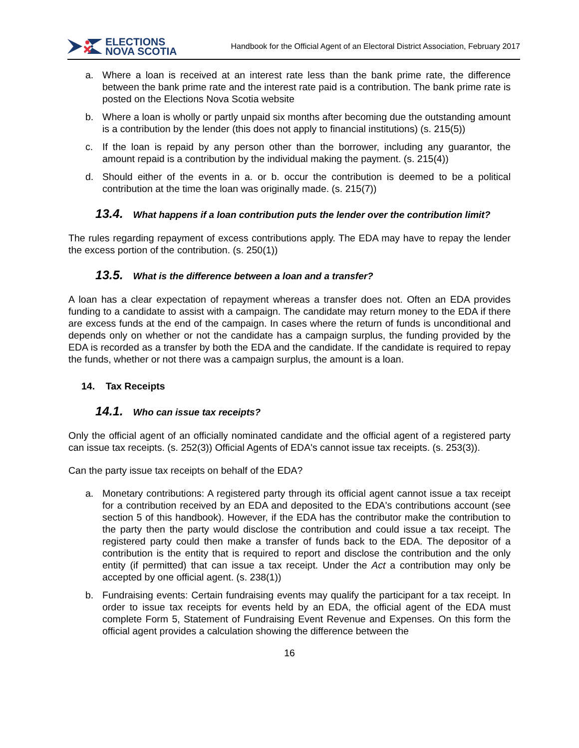ELECTIONS
NOVA SCOTIA
Handbook for the Official Agent of an Electoral District Association, February 2017
a. Where a loan is received at an interest rate less than the bank prime rate, the difference between the bank prime rate and the interest rate paid is a contribution. The bank prime rate is posted on the Elections Nova Scotia website
b. Where a loan is wholly or partly unpaid six months after becoming due the outstanding amount is a contribution by the lender (this does not apply to financial institutions) (s. 215(5))
c. If the loan is repaid by any person other than the borrower, including any guarantor, the amount repaid is a contribution by the individual making the payment. (s. 215(4))
d. Should either of the events in a. or b. occur the contribution is deemed to be a political contribution at the time the loan was originally made. (s. 215(7))
13.4. What happens if a loan contribution puts the lender over the contribution limit?
The rules regarding repayment of excess contributions apply. The EDA may have to repay the lender the excess portion of the contribution. (s. 250(1))
13.5. What is the difference between a loan and a transfer?
A loan has a clear expectation of repayment whereas a transfer does not. Often an EDA provides funding to a candidate to assist with a campaign. The candidate may return money to the EDA if there are excess funds at the end of the campaign. In cases where the return of funds is unconditional and depends only on whether or not the candidate has a campaign surplus, the funding provided by the EDA is recorded as a transfer by both the EDA and the candidate. If the candidate is required to repay the funds, whether or not there was a campaign surplus, the amount is a loan.
14. Tax Receipts
14.1. Who can issue tax receipts?
Only the official agent of an officially nominated candidate and the official agent of a registered party can issue tax receipts. (s. 252(3)) Official Agents of EDA's cannot issue tax receipts. (s. 253(3)).
Can the party issue tax receipts on behalf of the EDA?
a. Monetary contributions: A registered party through its official agent cannot issue a tax receipt for a contribution received by an EDA and deposited to the EDA's contributions account (see section 5 of this handbook). However, if the EDA has the contributor make the contribution to the party then the party would disclose the contribution and could issue a tax receipt. The registered party could then make a transfer of funds back to the EDA. The depositor of a contribution is the entity that is required to report and disclose the contribution and the only entity (if permitted) that can issue a tax receipt. Under the Act a contribution may only be accepted by one official agent. (s. 238(1))
b. Fundraising events: Certain fundraising events may qualify the participant for a tax receipt. In order to issue tax receipts for events held by an EDA, the official agent of the EDA must complete Form 5, Statement of Fundraising Event Revenue and Expenses. On this form the official agent provides a calculation showing the difference between the
16